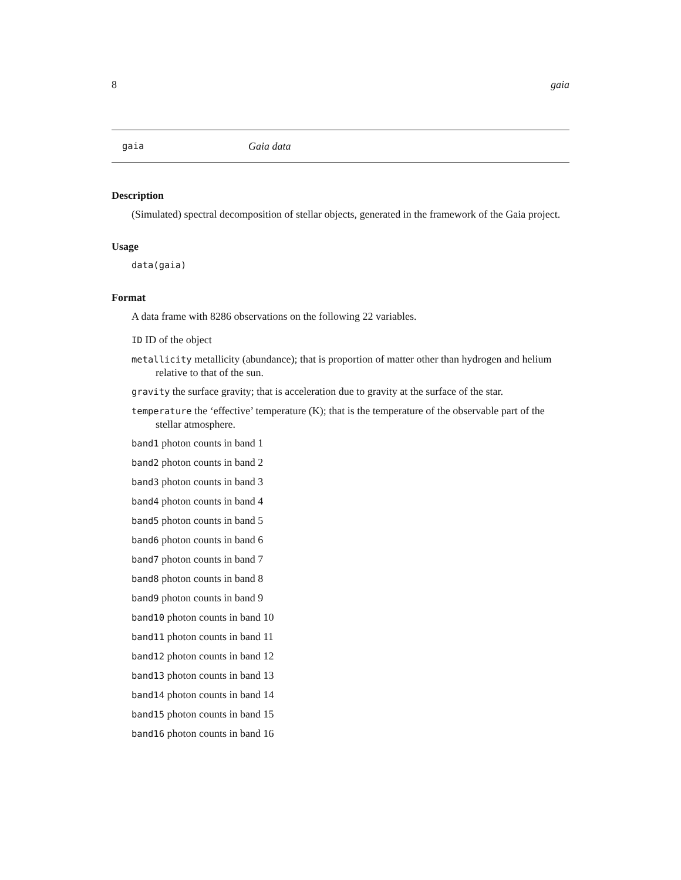8 gaia
gaia Gaia data
Description
(Simulated) spectral decomposition of stellar objects, generated in the framework of the Gaia project.
Usage
data(gaia)
Format
A data frame with 8286 observations on the following 22 variables.
ID ID of the object
metallicity metallicity (abundance); that is proportion of matter other than hydrogen and helium relative to that of the sun.
gravity the surface gravity; that is acceleration due to gravity at the surface of the star.
temperature the ‘effective’ temperature (K); that is the temperature of the observable part of the stellar atmosphere.
band1 photon counts in band 1
band2 photon counts in band 2
band3 photon counts in band 3
band4 photon counts in band 4
band5 photon counts in band 5
band6 photon counts in band 6
band7 photon counts in band 7
band8 photon counts in band 8
band9 photon counts in band 9
band10 photon counts in band 10
band11 photon counts in band 11
band12 photon counts in band 12
band13 photon counts in band 13
band14 photon counts in band 14
band15 photon counts in band 15
band16 photon counts in band 16